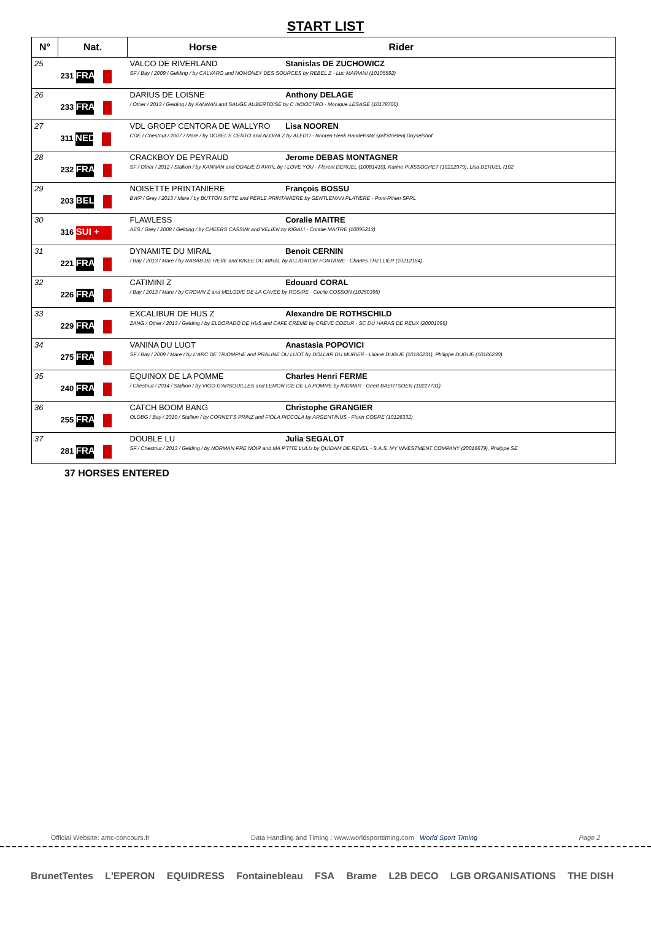START LIST
| N° | Nat. | Horse Rider |
| --- | --- | --- |
| 25 | 231 FRA | VALCO DE RIVERLAND Stanislas DE ZUCHOWICZ SF / Bay / 2009 / Gelding / by CALVARO and NOMONEY DES SOURCES by REBEL Z - Luc MARIANI (10105592) |
| 26 | 233 FRA | DARIUS DE LOISNE Anthony DELAGE / Other / 2013 / Gelding / by KANNAN and SAUGE AUBERTOISE by C INDOCTRO - Monique LESAGE (10178700) |
| 27 | 311 NED | VDL GROEP CENTORA DE WALLYRO Lisa NOOREN CDE / Chestnut / 2007 / Mare / by DOBEL'S CENTO and ALORA Z by ALEDO - Nooren Henk Handelsstal sprl/Stoeterij Duyselshof |
| 28 | 232 FRA | CRACKBOY DE PEYRAUD Jerome DEBAS MONTAGNER SF / Other / 2012 / Stallion / by KANNAN and ODALIE D'AVRIL by I LOVE YOU - Florent DERUEL (10081410), Karine PUISSOCHET (10212979), Lisa DERUEL (102 |
| 29 | 203 BEL | NOISETTE PRINTANIERE François BOSSU BWP / Grey / 2013 / Mare / by BUTTON SITTE and PERLE PRINTANIERE by GENTLEMAN PLATIERE - Pont-Rihen SPRL |
| 30 | 316 SUI + | FLAWLESS Coralie MAITRE AES / Grey / 2008 / Gelding / by CHEERS CASSINI and VELIEN by KIGALI - Coralie MAITRE (10095213) |
| 31 | 221 FRA | DYNAMITE DU MIRAL Benoit CERNIN / Bay / 2013 / Mare / by NABAB DE REVE and KINEE DU MIRAL by ALLIGATOR FONTAINE - Charles THELLIER (10212164) |
| 32 | 226 FRA | CATIMINI Z Edouard CORAL / Bay / 2013 / Mare / by CROWN Z and MELODIE DE LA CAVEE by ROSIRE - Cecile COSSON (10250395) |
| 33 | 229 FRA | EXCALIBUR DE HUS Z Alexandre DE ROTHSCHILD ZANG / Other / 2013 / Gelding / by ELDORADO DE HUS and CAFE CREME by CREVE COEUR - SC DU HARAS DE REUX (20001095) |
| 34 | 275 FRA | VANINA DU LUOT Anastasia POPOVICI SF / Bay / 2009 / Mare / by L'ARC DE TRIOMPHE and PRALINE DU LUOT by DOLLAR DU MURIER - Liliane DUGUE (10186231), Philippe DUGUE (10186230) |
| 35 | 240 FRA | EQUINOX DE LA POMME Charles Henri FERME / Chestnut / 2014 / Stallion / by VIGO D'ARSOUILLES and LEMON ICE DE LA POMME by INGMAR - Geert BAERTSOEN (10227731) |
| 36 | 255 FRA | CATCH BOOM BANG Christophe GRANGIER OLDBG / Bay / 2010 / Stallion / by CORNET'S PRINZ and FIOLA PICCOLA by ARGENTINUS - Florin CODRE (10126332) |
| 37 | 281 FRA | DOUBLE LU Julia SEGALOT SF / Chestnut / 2013 / Gelding / by NORMAN PRE NOIR and MA P'TITE LULU by QUIDAM DE REVEL - S.A.S. MY INVESTMENT COMPANY (20016679), Philippe SE |
37 HORSES ENTERED
Official Website: amc-concours.fr Data Handling and Timing : www.worldsporttiming.com World Sport Timing Page 2
BrunetTentes L'EPERON EQUIDRESS Fontainebleau FSA Brame L2B DECO LGB ORGANISATIONS THE DISH